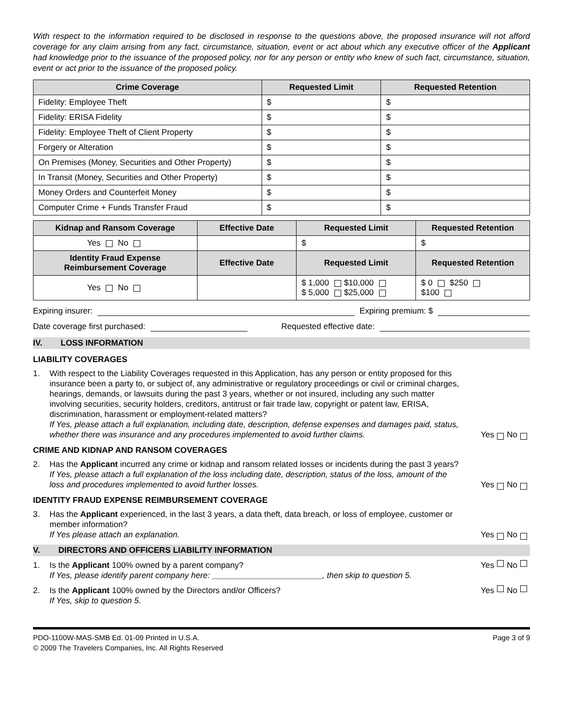With respect to the information required to be disclosed in response to the questions above, the proposed insurance will not afford coverage for any claim arising from any fact, circumstance, situation, event or act about which any executive officer of the Applicant had knowledge prior to the issuance of the proposed policy, nor for any person or entity who knew of such fact, circumstance, situation, event or act prior to the issuance of the proposed policy.
| Crime Coverage | Requested Limit | Requested Retention |
| --- | --- | --- |
| Fidelity: Employee Theft | $ | $ |
| Fidelity: ERISA Fidelity | $ | $ |
| Fidelity: Employee Theft of Client Property | $ | $ |
| Forgery or Alteration | $ | $ |
| On Premises (Money, Securities and Other Property) | $ | $ |
| In Transit (Money, Securities and Other Property) | $ | $ |
| Money Orders and Counterfeit Money | $ | $ |
| Computer Crime + Funds Transfer Fraud | $ | $ |
| Kidnap and Ransom Coverage | Effective Date | Requested Limit | Requested Retention |
| --- | --- | --- | --- |
| Yes No | | $ | $ |
| Identity Fraud Expense Reimbursement Coverage | Effective Date | Requested Limit | Requested Retention |
| Yes No | | $ 1,000 $10,000 $ 5,000 $25,000 | $ 0 $250 $100 |
Expiring insurer: Expiring premium: $
Date coverage first purchased: Requested effective date:
IV. LOSS INFORMATION
LIABILITY COVERAGES
1. With respect to the Liability Coverages requested in this Application, has any person or entity proposed for this insurance been a party to, or subject of, any administrative or regulatory proceedings or civil or criminal charges, hearings, demands, or lawsuits during the past 3 years, whether or not insured, including any such matter involving securities, security holders, creditors, antitrust or fair trade law, copyright or patent law, ERISA, discrimination, harassment or employment-related matters?
If Yes, please attach a full explanation, including date, description, defense expenses and damages paid, status, whether there was insurance and any procedures implemented to avoid further claims. Yes No
CRIME AND KIDNAP AND RANSOM COVERAGES
2. Has the Applicant incurred any crime or kidnap and ransom related losses or incidents during the past 3 years?
If Yes, please attach a full explanation of the loss including date, description, status of the loss, amount of the loss and procedures implemented to avoid further losses. Yes No
IDENTITY FRAUD EXPENSE REIMBURSEMENT COVERAGE
3. Has the Applicant experienced, in the last 3 years, a data theft, data breach, or loss of employee, customer or member information?
If Yes please attach an explanation. Yes No
V. DIRECTORS AND OFFICERS LIABILITY INFORMATION
1. Is the Applicant 100% owned by a parent company?
If Yes, please identify parent company here: ________________________, then skip to question 5. Yes No
2. Is the Applicant 100% owned by the Directors and/or Officers?
If Yes, skip to question 5. Yes No
PDO-1100W-MAS-SMB Ed. 01-09 Printed in U.S.A.
© 2009 The Travelers Companies, Inc. All Rights Reserved Page 3 of 9